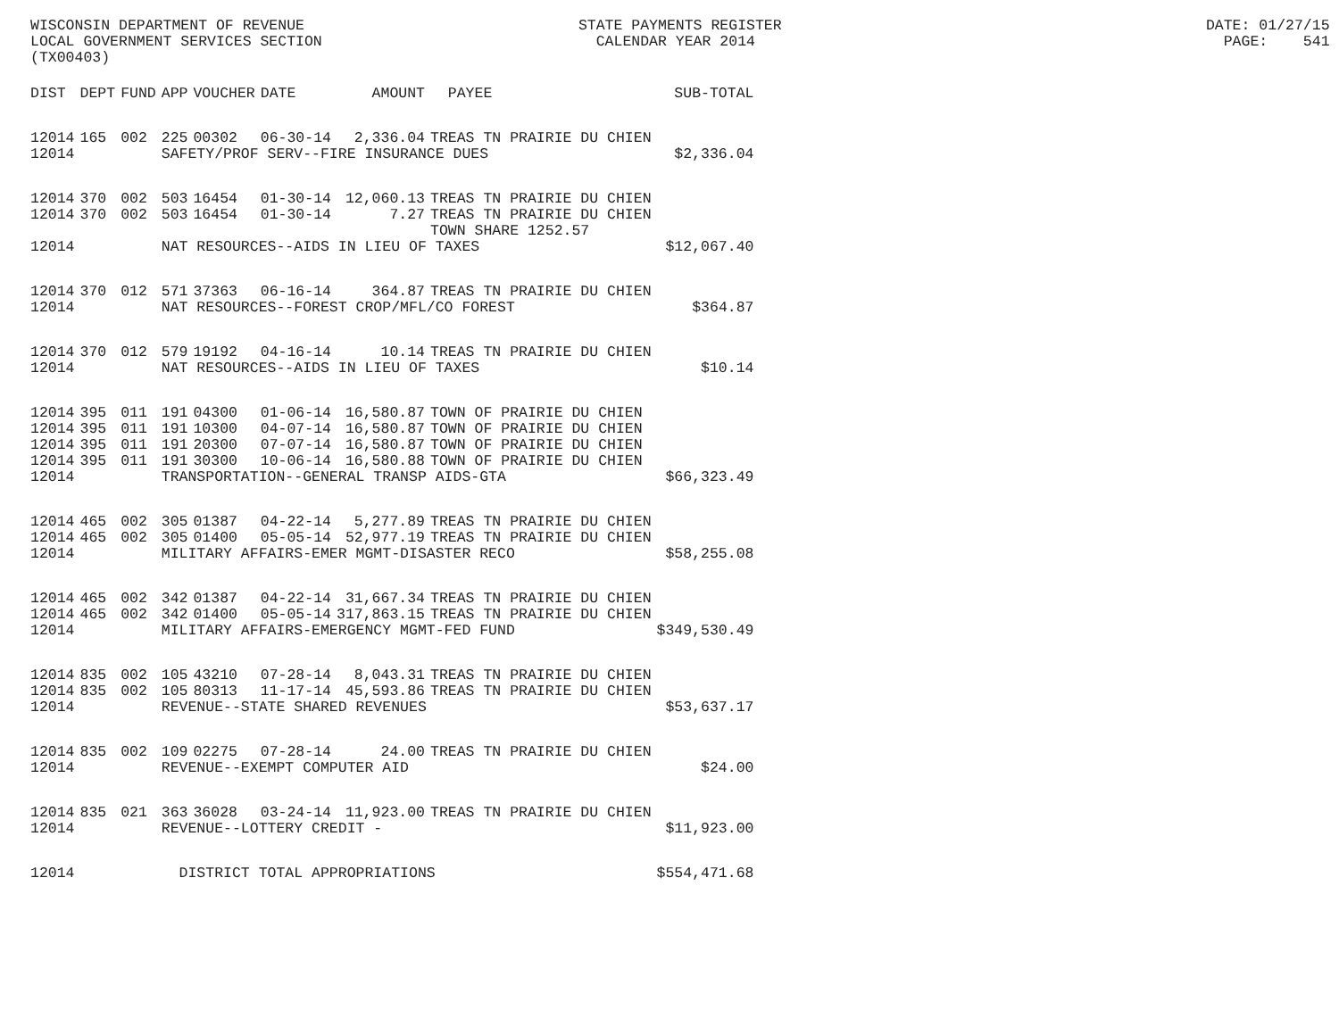WISCONSIN DEPARTMENT OF REVENUE STATE PAYMENTS REGISTER DATE: 01/27/15 LOCAL GOVERNMENT SERVICES SECTION CALENDAR YEAR 2014 PAGE: 541 (TX00403)
| DIST | DEPT | FUND | APP | VOUCHER | DATE | AMOUNT | PAYEE | SUB-TOTAL |
| --- | --- | --- | --- | --- | --- | --- | --- | --- |
| 12014 | 165 | 002 | 225 | 00302 | 06-30-14 | 2,336.04 | TREAS TN PRAIRIE DU CHIEN | |
| 12014 | | | SAFETY/PROF SERV--FIRE INSURANCE DUES | | | | | $2,336.04 |
| 12014 | 370 | 002 | 503 | 16454 | 01-30-14 | 12,060.13 | TREAS TN PRAIRIE DU CHIEN | |
| 12014 | 370 | 002 | 503 | 16454 | 01-30-14 | 7.27 | TREAS TN PRAIRIE DU CHIEN TOWN SHARE 1252.57 | |
| 12014 | | | NAT RESOURCES--AIDS IN LIEU OF TAXES | | | | | $12,067.40 |
| 12014 | 370 | 012 | 571 | 37363 | 06-16-14 | 364.87 | TREAS TN PRAIRIE DU CHIEN | |
| 12014 | | | NAT RESOURCES--FOREST CROP/MFL/CO FOREST | | | | | $364.87 |
| 12014 | 370 | 012 | 579 | 19192 | 04-16-14 | 10.14 | TREAS TN PRAIRIE DU CHIEN | |
| 12014 | | | NAT RESOURCES--AIDS IN LIEU OF TAXES | | | | | $10.14 |
| 12014 | 395 | 011 | 191 | 04300 | 01-06-14 | 16,580.87 | TOWN OF PRAIRIE DU CHIEN | |
| 12014 | 395 | 011 | 191 | 10300 | 04-07-14 | 16,580.87 | TOWN OF PRAIRIE DU CHIEN | |
| 12014 | 395 | 011 | 191 | 20300 | 07-07-14 | 16,580.87 | TOWN OF PRAIRIE DU CHIEN | |
| 12014 | 395 | 011 | 191 | 30300 | 10-06-14 | 16,580.88 | TOWN OF PRAIRIE DU CHIEN | |
| 12014 | | | TRANSPORTATION--GENERAL TRANSP AIDS-GTA | | | | | $66,323.49 |
| 12014 | 465 | 002 | 305 | 01387 | 04-22-14 | 5,277.89 | TREAS TN PRAIRIE DU CHIEN | |
| 12014 | 465 | 002 | 305 | 01400 | 05-05-14 | 52,977.19 | TREAS TN PRAIRIE DU CHIEN | |
| 12014 | | | MILITARY AFFAIRS-EMER MGMT-DISASTER RECO | | | | | $58,255.08 |
| 12014 | 465 | 002 | 342 | 01387 | 04-22-14 | 31,667.34 | TREAS TN PRAIRIE DU CHIEN | |
| 12014 | 465 | 002 | 342 | 01400 | 05-05-14 | 317,863.15 | TREAS TN PRAIRIE DU CHIEN | |
| 12014 | | | MILITARY AFFAIRS-EMERGENCY MGMT-FED FUND | | | | | $349,530.49 |
| 12014 | 835 | 002 | 105 | 43210 | 07-28-14 | 8,043.31 | TREAS TN PRAIRIE DU CHIEN | |
| 12014 | 835 | 002 | 105 | 80313 | 11-17-14 | 45,593.86 | TREAS TN PRAIRIE DU CHIEN | |
| 12014 | | | REVENUE--STATE SHARED REVENUES | | | | | $53,637.17 |
| 12014 | 835 | 002 | 109 | 02275 | 07-28-14 | 24.00 | TREAS TN PRAIRIE DU CHIEN | |
| 12014 | | | REVENUE--EXEMPT COMPUTER AID | | | | | $24.00 |
| 12014 | 835 | 021 | 363 | 36028 | 03-24-14 | 11,923.00 | TREAS TN PRAIRIE DU CHIEN | |
| 12014 | | | REVENUE--LOTTERY CREDIT - | | | | | $11,923.00 |
| 12014 | | | DISTRICT TOTAL APPROPRIATIONS | | | | | $554,471.68 |